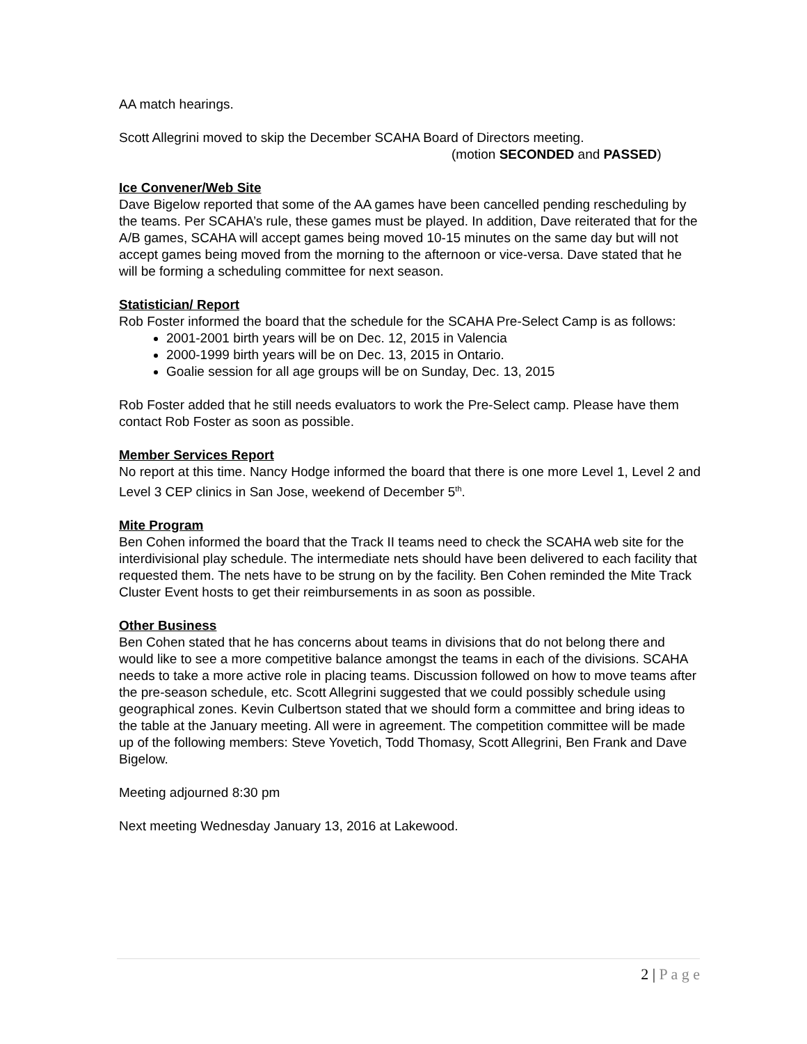AA match hearings.
Scott Allegrini moved to skip the December SCAHA Board of Directors meeting.
(motion SECONDED and PASSED)
Ice Convener/Web Site
Dave Bigelow reported that some of the AA games have been cancelled pending rescheduling by the teams. Per SCAHA’s rule, these games must be played. In addition, Dave reiterated that for the A/B games, SCAHA will accept games being moved 10-15 minutes on the same day but will not accept games being moved from the morning to the afternoon or vice-versa. Dave stated that he will be forming a scheduling committee for next season.
Statistician/ Report
Rob Foster informed the board that the schedule for the SCAHA Pre-Select Camp is as follows:
2001-2001 birth years will be on Dec. 12, 2015 in Valencia
2000-1999 birth years will be on Dec. 13, 2015 in Ontario.
Goalie session for all age groups will be on Sunday, Dec. 13, 2015
Rob Foster added that he still needs evaluators to work the Pre-Select camp. Please have them contact Rob Foster as soon as possible.
Member Services Report
No report at this time. Nancy Hodge informed the board that there is one more Level 1, Level 2 and Level 3 CEP clinics in San Jose, weekend of December 5<sup>th</sup>.
Mite Program
Ben Cohen informed the board that the Track II teams need to check the SCAHA web site for the interdivisional play schedule. The intermediate nets should have been delivered to each facility that requested them. The nets have to be strung on by the facility. Ben Cohen reminded the Mite Track Cluster Event hosts to get their reimbursements in as soon as possible.
Other Business
Ben Cohen stated that he has concerns about teams in divisions that do not belong there and would like to see a more competitive balance amongst the teams in each of the divisions. SCAHA needs to take a more active role in placing teams. Discussion followed on how to move teams after the pre-season schedule, etc. Scott Allegrini suggested that we could possibly schedule using geographical zones. Kevin Culbertson stated that we should form a committee and bring ideas to the table at the January meeting. All were in agreement. The competition committee will be made up of the following members: Steve Yovetich, Todd Thomasy, Scott Allegrini, Ben Frank and Dave Bigelow.
Meeting adjourned 8:30 pm
Next meeting Wednesday January 13, 2016 at Lakewood.
2 | P a g e